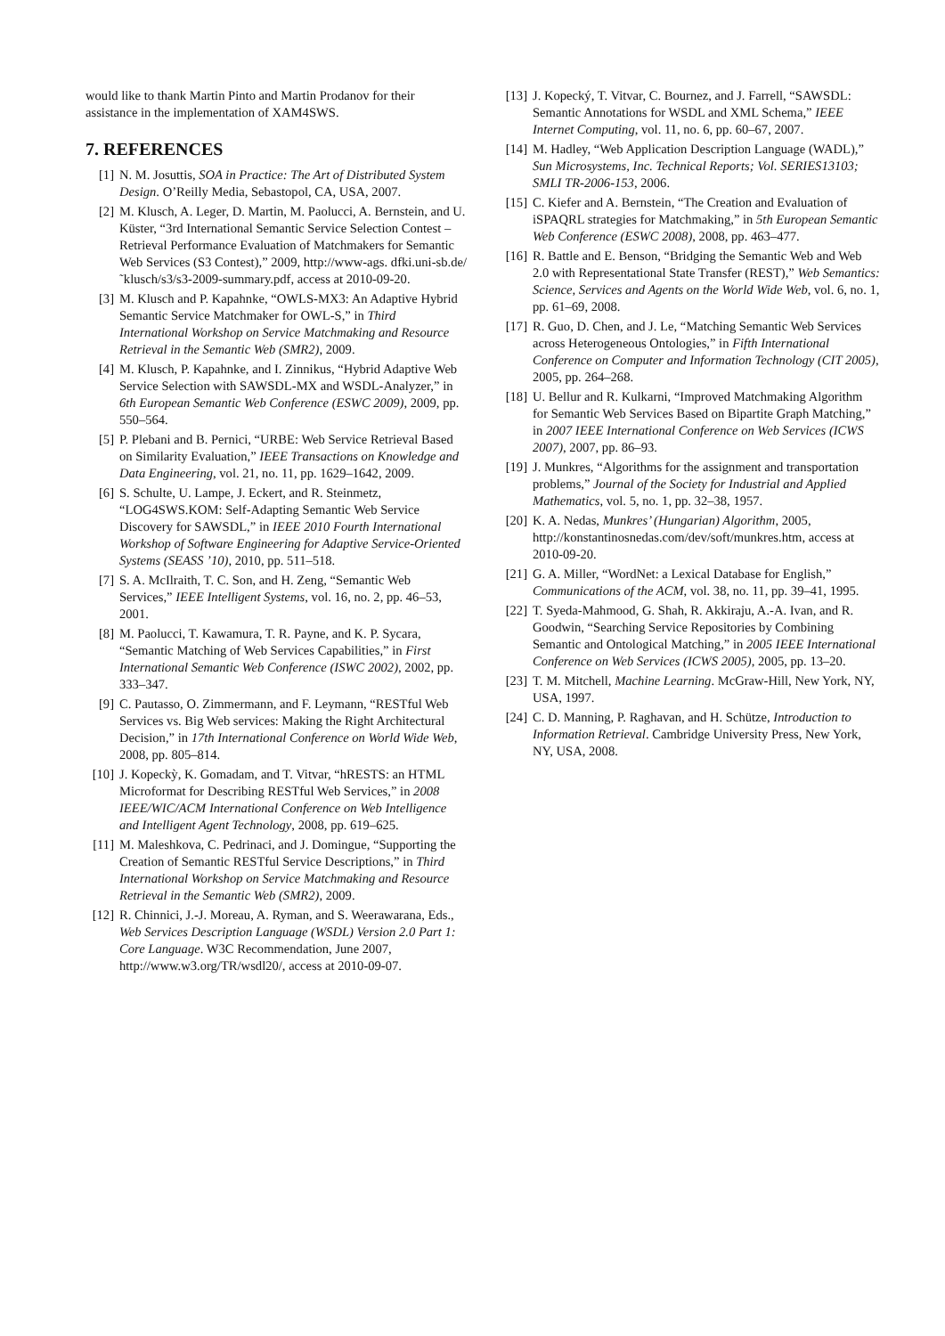would like to thank Martin Pinto and Martin Prodanov for their assistance in the implementation of XAM4SWS.
7. REFERENCES
[1] N. M. Josuttis, SOA in Practice: The Art of Distributed System Design. O’Reilly Media, Sebastopol, CA, USA, 2007.
[2] M. Klusch, A. Leger, D. Martin, M. Paolucci, A. Bernstein, and U. Küster, “3rd International Semantic Service Selection Contest – Retrieval Performance Evaluation of Matchmakers for Semantic Web Services (S3 Contest),” 2009, http://www-ags. dfki.uni-sb.de/˜klusch/s3/s3-2009-summary.pdf, access at 2010-09-20.
[3] M. Klusch and P. Kapahnke, “OWLS-MX3: An Adaptive Hybrid Semantic Service Matchmaker for OWL-S,” in Third International Workshop on Service Matchmaking and Resource Retrieval in the Semantic Web (SMR2), 2009.
[4] M. Klusch, P. Kapahnke, and I. Zinnikus, “Hybrid Adaptive Web Service Selection with SAWSDL-MX and WSDL-Analyzer,” in 6th European Semantic Web Conference (ESWC 2009), 2009, pp. 550–564.
[5] P. Plebani and B. Pernici, “URBE: Web Service Retrieval Based on Similarity Evaluation,” IEEE Transactions on Knowledge and Data Engineering, vol. 21, no. 11, pp. 1629–1642, 2009.
[6] S. Schulte, U. Lampe, J. Eckert, and R. Steinmetz, “LOG4SWS.KOM: Self-Adapting Semantic Web Service Discovery for SAWSDL,” in IEEE 2010 Fourth International Workshop of Software Engineering for Adaptive Service-Oriented Systems (SEASS ’10), 2010, pp. 511–518.
[7] S. A. McIlraith, T. C. Son, and H. Zeng, “Semantic Web Services,” IEEE Intelligent Systems, vol. 16, no. 2, pp. 46–53, 2001.
[8] M. Paolucci, T. Kawamura, T. R. Payne, and K. P. Sycara, “Semantic Matching of Web Services Capabilities,” in First International Semantic Web Conference (ISWC 2002), 2002, pp. 333–347.
[9] C. Pautasso, O. Zimmermann, and F. Leymann, “RESTful Web Services vs. Big Web services: Making the Right Architectural Decision,” in 17th International Conference on World Wide Web, 2008, pp. 805–814.
[10] J. Kopeckỳ, K. Gomadam, and T. Vitvar, “hRESTS: an HTML Microformat for Describing RESTful Web Services,” in 2008 IEEE/WIC/ACM International Conference on Web Intelligence and Intelligent Agent Technology, 2008, pp. 619–625.
[11] M. Maleshkova, C. Pedrinaci, and J. Domingue, “Supporting the Creation of Semantic RESTful Service Descriptions,” in Third International Workshop on Service Matchmaking and Resource Retrieval in the Semantic Web (SMR2), 2009.
[12] R. Chinnici, J.-J. Moreau, A. Ryman, and S. Weerawarana, Eds., Web Services Description Language (WSDL) Version 2.0 Part 1: Core Language. W3C Recommendation, June 2007, http://www.w3.org/TR/wsdl20/, access at 2010-09-07.
[13] J. Kopecký, T. Vitvar, C. Bournez, and J. Farrell, “SAWSDL: Semantic Annotations for WSDL and XML Schema,” IEEE Internet Computing, vol. 11, no. 6, pp. 60–67, 2007.
[14] M. Hadley, “Web Application Description Language (WADL),” Sun Microsystems, Inc. Technical Reports; Vol. SERIES13103; SMLI TR-2006-153, 2006.
[15] C. Kiefer and A. Bernstein, “The Creation and Evaluation of iSPAQRL strategies for Matchmaking,” in 5th European Semantic Web Conference (ESWC 2008), 2008, pp. 463–477.
[16] R. Battle and E. Benson, “Bridging the Semantic Web and Web 2.0 with Representational State Transfer (REST),” Web Semantics: Science, Services and Agents on the World Wide Web, vol. 6, no. 1, pp. 61–69, 2008.
[17] R. Guo, D. Chen, and J. Le, “Matching Semantic Web Services across Heterogeneous Ontologies,” in Fifth International Conference on Computer and Information Technology (CIT 2005), 2005, pp. 264–268.
[18] U. Bellur and R. Kulkarni, “Improved Matchmaking Algorithm for Semantic Web Services Based on Bipartite Graph Matching,” in 2007 IEEE International Conference on Web Services (ICWS 2007), 2007, pp. 86–93.
[19] J. Munkres, “Algorithms for the assignment and transportation problems,” Journal of the Society for Industrial and Applied Mathematics, vol. 5, no. 1, pp. 32–38, 1957.
[20] K. A. Nedas, Munkres’ (Hungarian) Algorithm, 2005, http://konstantinosnedas.com/dev/soft/munkres.htm, access at 2010-09-20.
[21] G. A. Miller, “WordNet: a Lexical Database for English,” Communications of the ACM, vol. 38, no. 11, pp. 39–41, 1995.
[22] T. Syeda-Mahmood, G. Shah, R. Akkiraju, A.-A. Ivan, and R. Goodwin, “Searching Service Repositories by Combining Semantic and Ontological Matching,” in 2005 IEEE International Conference on Web Services (ICWS 2005), 2005, pp. 13–20.
[23] T. M. Mitchell, Machine Learning. McGraw-Hill, New York, NY, USA, 1997.
[24] C. D. Manning, P. Raghavan, and H. Schütze, Introduction to Information Retrieval. Cambridge University Press, New York, NY, USA, 2008.